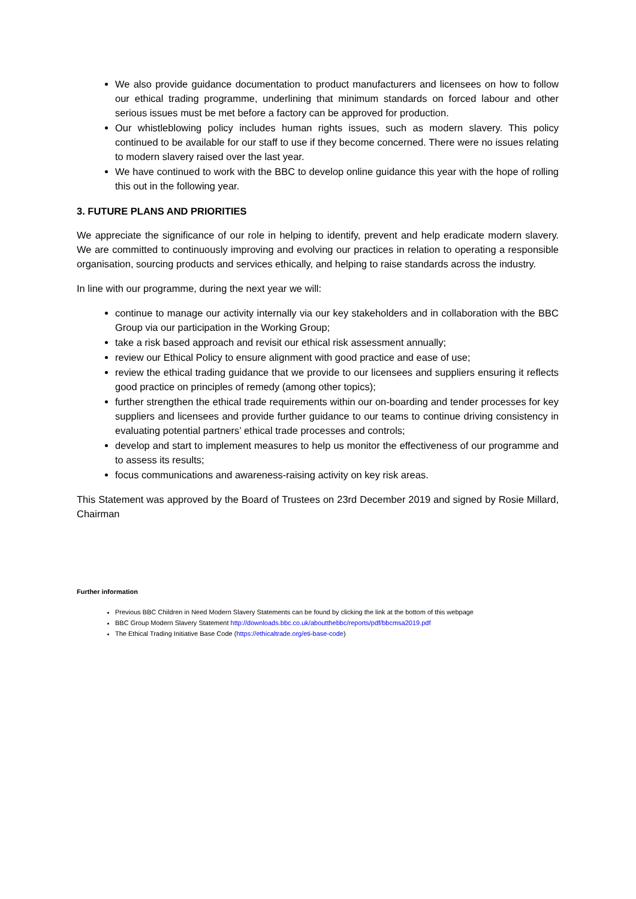We also provide guidance documentation to product manufacturers and licensees on how to follow our ethical trading programme, underlining that minimum standards on forced labour and other serious issues must be met before a factory can be approved for production.
Our whistleblowing policy includes human rights issues, such as modern slavery. This policy continued to be available for our staff to use if they become concerned. There were no issues relating to modern slavery raised over the last year.
We have continued to work with the BBC to develop online guidance this year with the hope of rolling this out in the following year.
3. FUTURE PLANS AND PRIORITIES
We appreciate the significance of our role in helping to identify, prevent and help eradicate modern slavery. We are committed to continuously improving and evolving our practices in relation to operating a responsible organisation, sourcing products and services ethically, and helping to raise standards across the industry.
In line with our programme, during the next year we will:
continue to manage our activity internally via our key stakeholders and in collaboration with the BBC Group via our participation in the Working Group;
take a risk based approach and revisit our ethical risk assessment annually;
review our Ethical Policy to ensure alignment with good practice and ease of use;
review the ethical trading guidance that we provide to our licensees and suppliers ensuring it reflects good practice on principles of remedy (among other topics);
further strengthen the ethical trade requirements within our on-boarding and tender processes for key suppliers and licensees and provide further guidance to our teams to continue driving consistency in evaluating potential partners’ ethical trade processes and controls;
develop and start to implement measures to help us monitor the effectiveness of our programme and to assess its results;
focus communications and awareness-raising activity on key risk areas.
This Statement was approved by the Board of Trustees on 23rd December 2019 and signed by Rosie Millard, Chairman
Further information
Previous BBC Children in Need Modern Slavery Statements can be found by clicking the link at the bottom of this webpage
BBC Group Modern Slavery Statement http://downloads.bbc.co.uk/aboutthebbc/reports/pdf/bbcmsa2019.pdf
The Ethical Trading Initiative Base Code (https://ethicaltrade.org/eti-base-code)